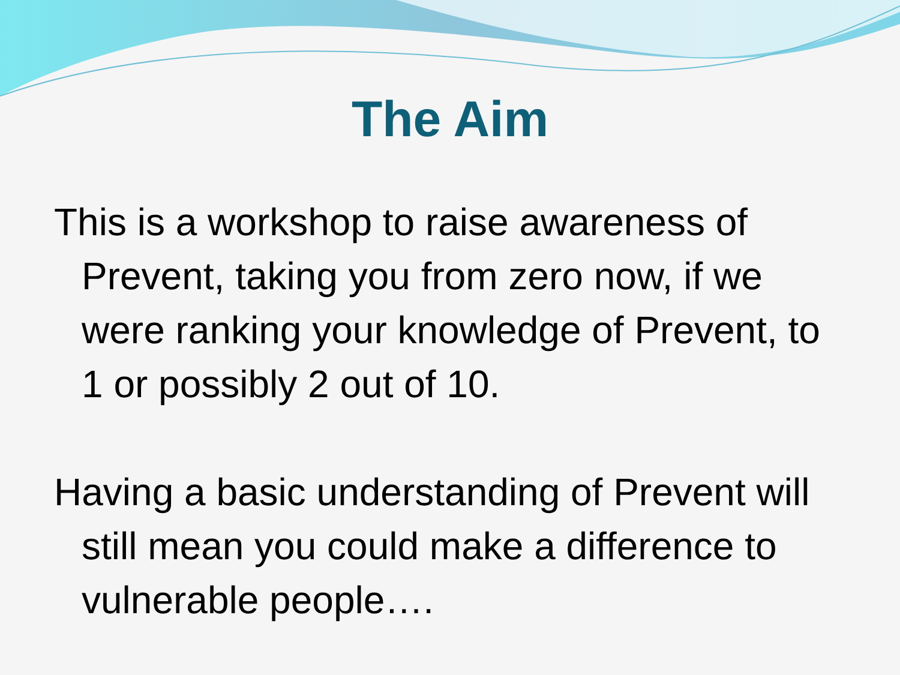The Aim
This is a workshop to raise awareness of Prevent, taking you from zero now, if we were ranking your knowledge of Prevent, to 1 or possibly 2 out of 10.
Having a basic understanding of Prevent will still mean you could make a difference to vulnerable people….